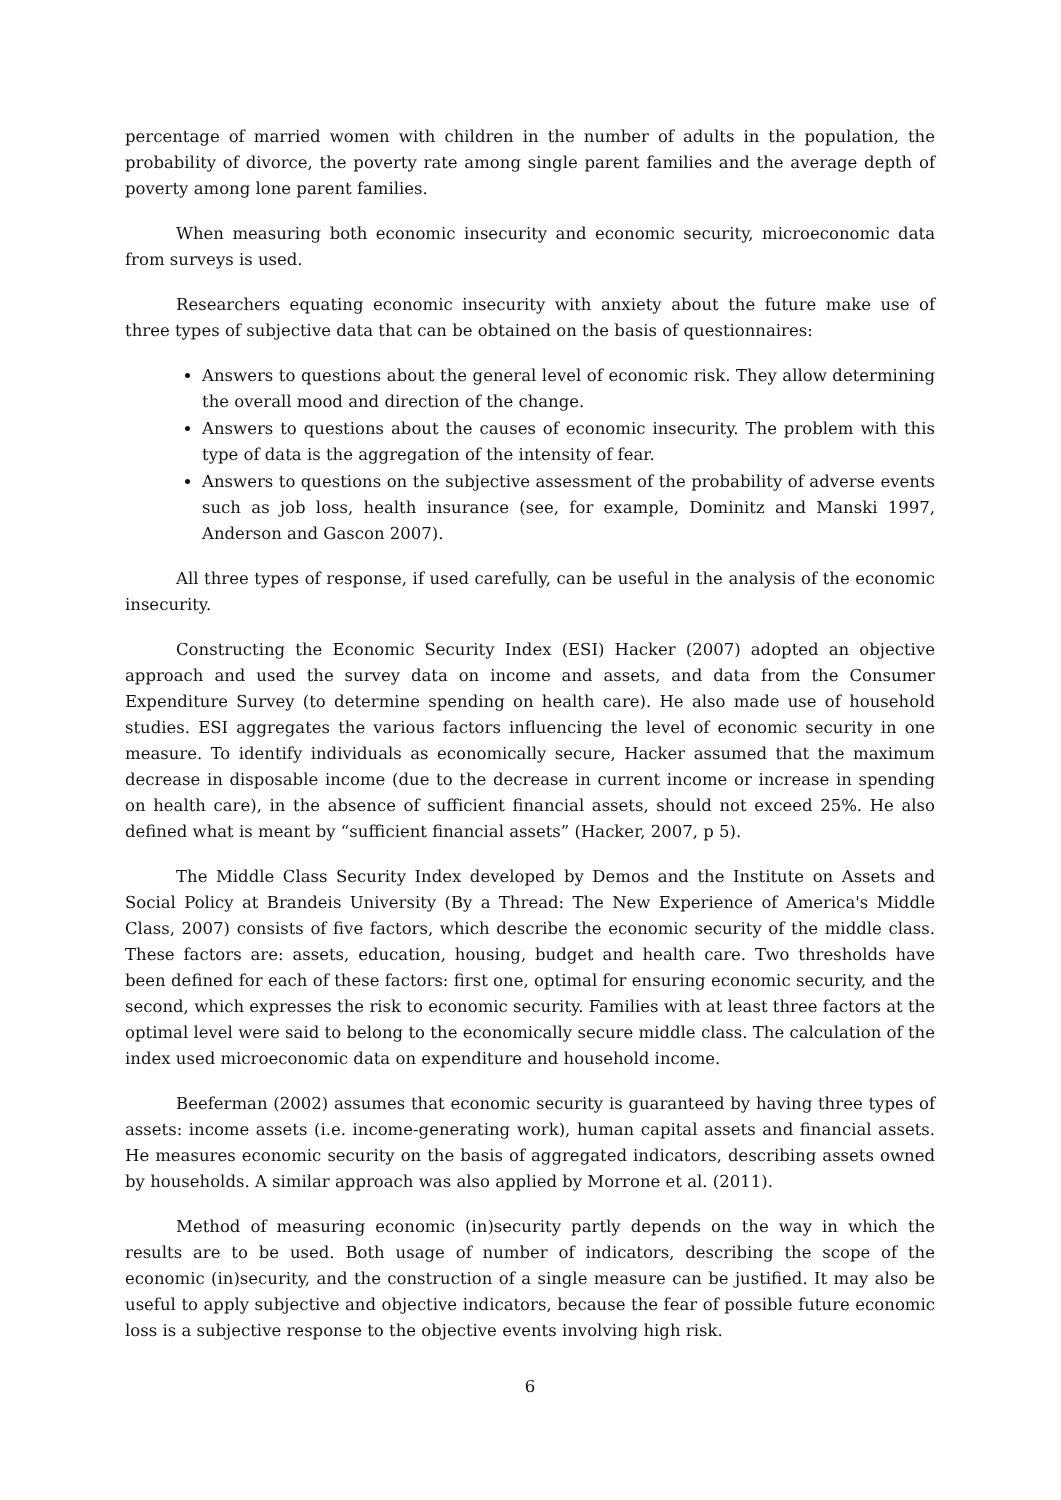percentage of married women with children in the number of adults in the population, the probability of divorce, the poverty rate among single parent families and the average depth of poverty among lone parent families.
When measuring both economic insecurity and economic security, microeconomic data from surveys is used.
Researchers equating economic insecurity with anxiety about the future make use of three types of subjective data that can be obtained on the basis of questionnaires:
Answers to questions about the general level of economic risk. They allow determining the overall mood and direction of the change.
Answers to questions about the causes of economic insecurity. The problem with this type of data is the aggregation of the intensity of fear.
Answers to questions on the subjective assessment of the probability of adverse events such as job loss, health insurance (see, for example, Dominitz and Manski 1997, Anderson and Gascon 2007).
All three types of response, if used carefully, can be useful in the analysis of the economic insecurity.
Constructing the Economic Security Index (ESI) Hacker (2007) adopted an objective approach and used the survey data on income and assets, and data from the Consumer Expenditure Survey (to determine spending on health care). He also made use of household studies. ESI aggregates the various factors influencing the level of economic security in one measure. To identify individuals as economically secure, Hacker assumed that the maximum decrease in disposable income (due to the decrease in current income or increase in spending on health care), in the absence of sufficient financial assets, should not exceed 25%. He also defined what is meant by “sufficient financial assets” (Hacker, 2007, p 5).
The Middle Class Security Index developed by Demos and the Institute on Assets and Social Policy at Brandeis University (By a Thread: The New Experience of America's Middle Class, 2007) consists of five factors, which describe the economic security of the middle class. These factors are: assets, education, housing, budget and health care. Two thresholds have been defined for each of these factors: first one, optimal for ensuring economic security, and the second, which expresses the risk to economic security. Families with at least three factors at the optimal level were said to belong to the economically secure middle class. The calculation of the index used microeconomic data on expenditure and household income.
Beeferman (2002) assumes that economic security is guaranteed by having three types of assets: income assets (i.e. income-generating work), human capital assets and financial assets. He measures economic security on the basis of aggregated indicators, describing assets owned by households. A similar approach was also applied by Morrone et al. (2011).
Method of measuring economic (in)security partly depends on the way in which the results are to be used. Both usage of number of indicators, describing the scope of the economic (in)security, and the construction of a single measure can be justified. It may also be useful to apply subjective and objective indicators, because the fear of possible future economic loss is a subjective response to the objective events involving high risk.
6